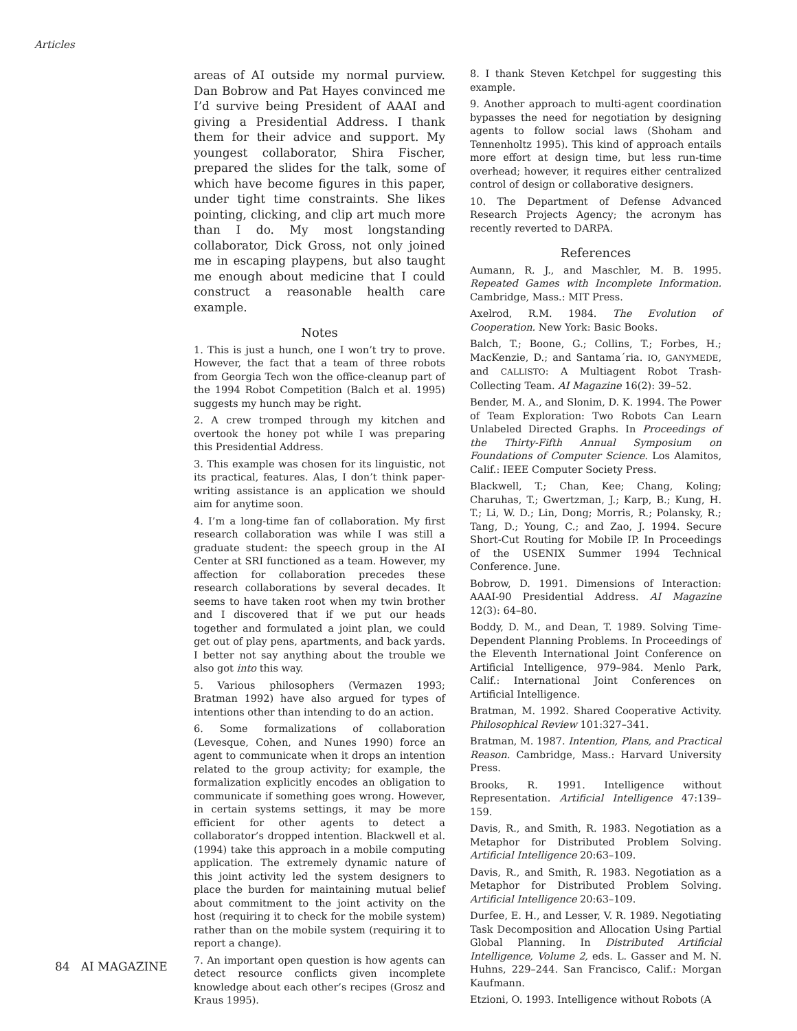Articles
areas of AI outside my normal purview. Dan Bobrow and Pat Hayes convinced me I’d survive being President of AAAI and giving a Presidential Address. I thank them for their advice and support. My youngest collaborator, Shira Fischer, prepared the slides for the talk, some of which have become figures in this paper, under tight time constraints. She likes pointing, clicking, and clip art much more than I do. My most longstanding collaborator, Dick Gross, not only joined me in escaping playpens, but also taught me enough about medicine that I could construct a reasonable health care example.
Notes
1. This is just a hunch, one I won’t try to prove. However, the fact that a team of three robots from Georgia Tech won the office-cleanup part of the 1994 Robot Competition (Balch et al. 1995) suggests my hunch may be right.
2. A crew tromped through my kitchen and overtook the honey pot while I was preparing this Presidential Address.
3. This example was chosen for its linguistic, not its practical, features. Alas, I don’t think paper-writing assistance is an application we should aim for anytime soon.
4. I’m a long-time fan of collaboration. My first research collaboration was while I was still a graduate student: the speech group in the AI Center at SRI functioned as a team. However, my affection for collaboration precedes these research collaborations by several decades. It seems to have taken root when my twin brother and I discovered that if we put our heads together and formulated a joint plan, we could get out of play pens, apartments, and back yards. I better not say anything about the trouble we also got into this way.
5. Various philosophers (Vermazen 1993; Bratman 1992) have also argued for types of intentions other than intending to do an action.
6. Some formalizations of collaboration (Levesque, Cohen, and Nunes 1990) force an agent to communicate when it drops an intention related to the group activity; for example, the formalization explicitly encodes an obligation to communicate if something goes wrong. However, in certain systems settings, it may be more efficient for other agents to detect a collaborator’s dropped intention. Blackwell et al. (1994) take this approach in a mobile computing application. The extremely dynamic nature of this joint activity led the system designers to place the burden for maintaining mutual belief about commitment to the joint activity on the host (requiring it to check for the mobile system) rather than on the mobile system (requiring it to report a change).
7. An important open question is how agents can detect resource conflicts given incomplete knowledge about each other’s recipes (Grosz and Kraus 1995).
8. I thank Steven Ketchpel for suggesting this example.
9. Another approach to multi-agent coordination bypasses the need for negotiation by designing agents to follow social laws (Shoham and Tennenholtz 1995). This kind of approach entails more effort at design time, but less run-time overhead; however, it requires either centralized control of design or collaborative designers.
10. The Department of Defense Advanced Research Projects Agency; the acronym has recently reverted to DARPA.
References
Aumann, R. J., and Maschler, M. B. 1995. Repeated Games with Incomplete Information. Cambridge, Mass.: MIT Press.
Axelrod, R.M. 1984. The Evolution of Cooperation. New York: Basic Books.
Balch, T.; Boone, G.; Collins, T.; Forbes, H.; MacKenzie, D.; and Santama´ria. IO, GANYMEDE, and CALLISTO: A Multiagent Robot Trash-Collecting Team. AI Magazine 16(2): 39–52.
Bender, M. A., and Slonim, D. K. 1994. The Power of Team Exploration: Two Robots Can Learn Unlabeled Directed Graphs. In Proceedings of the Thirty-Fifth Annual Symposium on Foundations of Computer Science. Los Alamitos, Calif.: IEEE Computer Society Press.
Blackwell, T.; Chan, Kee; Chang, Koling; Charuhas, T.; Gwertzman, J.; Karp, B.; Kung, H. T.; Li, W. D.; Lin, Dong; Morris, R.; Polansky, R.; Tang, D.; Young, C.; and Zao, J. 1994. Secure Short-Cut Routing for Mobile IP. In Proceedings of the USENIX Summer 1994 Technical Conference. June.
Bobrow, D. 1991. Dimensions of Interaction: AAAI-90 Presidential Address. AI Magazine 12(3): 64–80.
Boddy, D. M., and Dean, T. 1989. Solving Time-Dependent Planning Problems. In Proceedings of the Eleventh International Joint Conference on Artificial Intelligence, 979–984. Menlo Park, Calif.: International Joint Conferences on Artificial Intelligence.
Bratman, M. 1992. Shared Cooperative Activity. Philosophical Review 101:327–341.
Bratman, M. 1987. Intention, Plans, and Practical Reason. Cambridge, Mass.: Harvard University Press.
Brooks, R. 1991. Intelligence without Representation. Artificial Intelligence 47:139–159.
Davis, R., and Smith, R. 1983. Negotiation as a Metaphor for Distributed Problem Solving. Artificial Intelligence 20:63–109.
Davis, R., and Smith, R. 1983. Negotiation as a Metaphor for Distributed Problem Solving. Artificial Intelligence 20:63–109.
Durfee, E. H., and Lesser, V. R. 1989. Negotiating Task Decomposition and Allocation Using Partial Global Planning. In Distributed Artificial Intelligence, Volume 2, eds. L. Gasser and M. N. Huhns, 229–244. San Francisco, Calif.: Morgan Kaufmann.
Etzioni, O. 1993. Intelligence without Robots (A
84 AI MAGAZINE